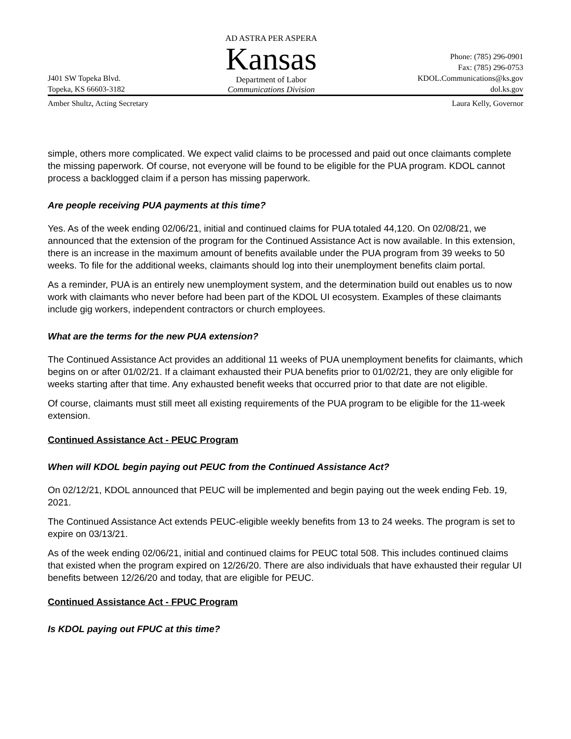J401 SW Topeka Blvd.
Topeka, KS 66603-3182
AD ASTRA PER ASPERA
Kansas
Department of Labor
Communications Division
Phone: (785) 296-0901
Fax: (785) 296-0753
KDOL.Communications@ks.gov
dol.ks.gov
Amber Shultz, Acting Secretary Laura Kelly, Governor
simple, others more complicated. We expect valid claims to be processed and paid out once claimants complete the missing paperwork. Of course, not everyone will be found to be eligible for the PUA program. KDOL cannot process a backlogged claim if a person has missing paperwork.
Are people receiving PUA payments at this time?
Yes. As of the week ending 02/06/21, initial and continued claims for PUA totaled 44,120. On 02/08/21, we announced that the extension of the program for the Continued Assistance Act is now available. In this extension, there is an increase in the maximum amount of benefits available under the PUA program from 39 weeks to 50 weeks. To file for the additional weeks, claimants should log into their unemployment benefits claim portal.
As a reminder, PUA is an entirely new unemployment system, and the determination build out enables us to now work with claimants who never before had been part of the KDOL UI ecosystem. Examples of these claimants include gig workers, independent contractors or church employees.
What are the terms for the new PUA extension?
The Continued Assistance Act provides an additional 11 weeks of PUA unemployment benefits for claimants, which begins on or after 01/02/21. If a claimant exhausted their PUA benefits prior to 01/02/21, they are only eligible for weeks starting after that time. Any exhausted benefit weeks that occurred prior to that date are not eligible.
Of course, claimants must still meet all existing requirements of the PUA program to be eligible for the 11-week extension.
Continued Assistance Act - PEUC Program
When will KDOL begin paying out PEUC from the Continued Assistance Act?
On 02/12/21, KDOL announced that PEUC will be implemented and begin paying out the week ending Feb. 19, 2021.
The Continued Assistance Act extends PEUC-eligible weekly benefits from 13 to 24 weeks. The program is set to expire on 03/13/21.
As of the week ending 02/06/21, initial and continued claims for PEUC total 508. This includes continued claims that existed when the program expired on 12/26/20. There are also individuals that have exhausted their regular UI benefits between 12/26/20 and today, that are eligible for PEUC.
Continued Assistance Act - FPUC Program
Is KDOL paying out FPUC at this time?